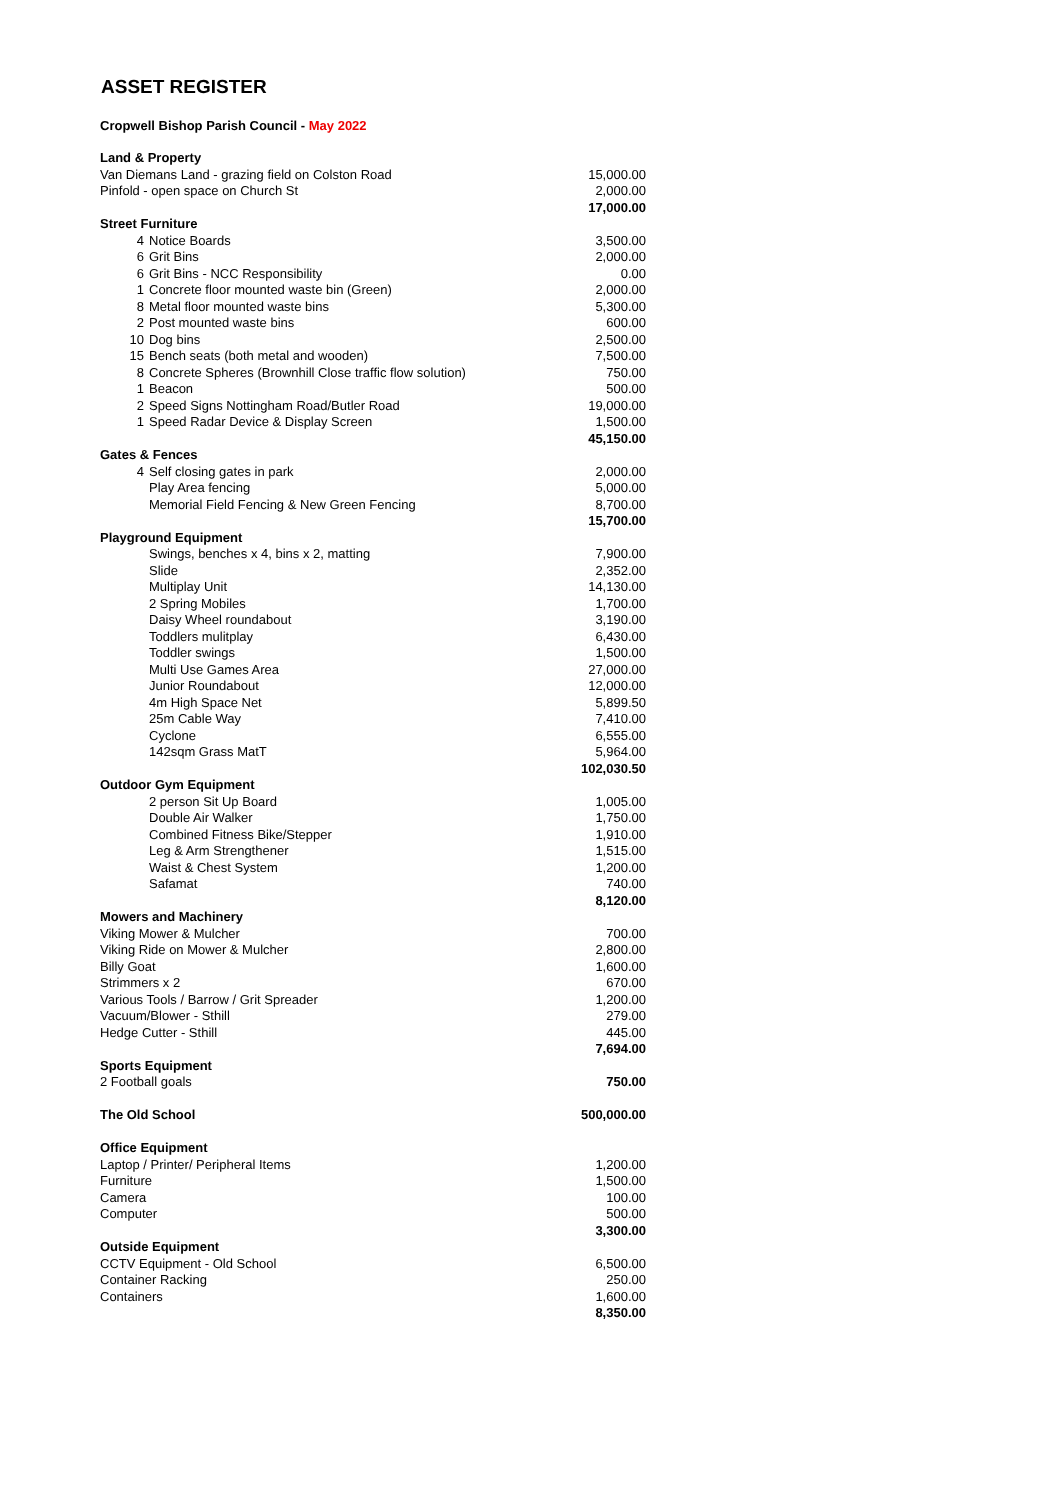ASSET REGISTER
Cropwell Bishop Parish Council - May 2022
| Land & Property | | |
| Van Diemans Land - grazing field on Colston Road | | 15,000.00 |
| Pinfold - open space on Church St | | 2,000.00 |
| | | 17,000.00 |
| Street Furniture | | |
| 4 | Notice Boards | 3,500.00 |
| 6 | Grit Bins | 2,000.00 |
| 6 | Grit Bins - NCC Responsibility | 0.00 |
| 1 | Concrete floor mounted waste bin (Green) | 2,000.00 |
| 8 | Metal floor mounted waste bins | 5,300.00 |
| 2 | Post mounted waste bins | 600.00 |
| 10 | Dog bins | 2,500.00 |
| 15 | Bench seats (both metal and wooden) | 7,500.00 |
| 8 | Concrete Spheres (Brownhill Close traffic flow solution) | 750.00 |
| 1 | Beacon | 500.00 |
| 2 | Speed Signs Nottingham Road/Butler Road | 19,000.00 |
| 1 | Speed Radar Device & Display Screen | 1,500.00 |
| | | 45,150.00 |
| Gates & Fences | | |
| 4 | Self closing gates in park | 2,000.00 |
| | Play Area fencing | 5,000.00 |
| | Memorial Field Fencing & New Green Fencing | 8,700.00 |
| | | 15,700.00 |
| Playground Equipment | | |
| | Swings, benches x 4, bins x 2, matting | 7,900.00 |
| | Slide | 2,352.00 |
| | Multiplay Unit | 14,130.00 |
| | 2 Spring Mobiles | 1,700.00 |
| | Daisy Wheel roundabout | 3,190.00 |
| | Toddlers mulitplay | 6,430.00 |
| | Toddler swings | 1,500.00 |
| | Multi Use Games Area | 27,000.00 |
| | Junior Roundabout | 12,000.00 |
| | 4m High Space Net | 5,899.50 |
| | 25m Cable Way | 7,410.00 |
| | Cyclone | 6,555.00 |
| | 142sqm Grass MatT | 5,964.00 |
| | | 102,030.50 |
| Outdoor Gym Equipment | | |
| | 2 person Sit Up Board | 1,005.00 |
| | Double Air Walker | 1,750.00 |
| | Combined Fitness Bike/Stepper | 1,910.00 |
| | Leg & Arm Strengthener | 1,515.00 |
| | Waist & Chest System | 1,200.00 |
| | Safamat | 740.00 |
| | | 8,120.00 |
| Mowers and Machinery | | |
| Viking Mower & Mulcher | | 700.00 |
| Viking Ride on Mower & Mulcher | | 2,800.00 |
| Billy Goat | | 1,600.00 |
| Strimmers x 2 | | 670.00 |
| Various Tools / Barrow / Grit Spreader | | 1,200.00 |
| Vacuum/Blower - Sthill | | 279.00 |
| Hedge Cutter - Sthill | | 445.00 |
| | | 7,694.00 |
| Sports Equipment | | |
| 2 Football goals | | 750.00 |
| The Old School | | 500,000.00 |
| Office Equipment | | |
| Laptop / Printer/ Peripheral Items | | 1,200.00 |
| Furniture | | 1,500.00 |
| Camera | | 100.00 |
| Computer | | 500.00 |
| | | 3,300.00 |
| Outside Equipment | | |
| CCTV Equipment - Old School | | 6,500.00 |
| Container Racking | | 250.00 |
| Containers | | 1,600.00 |
| | | 8,350.00 |